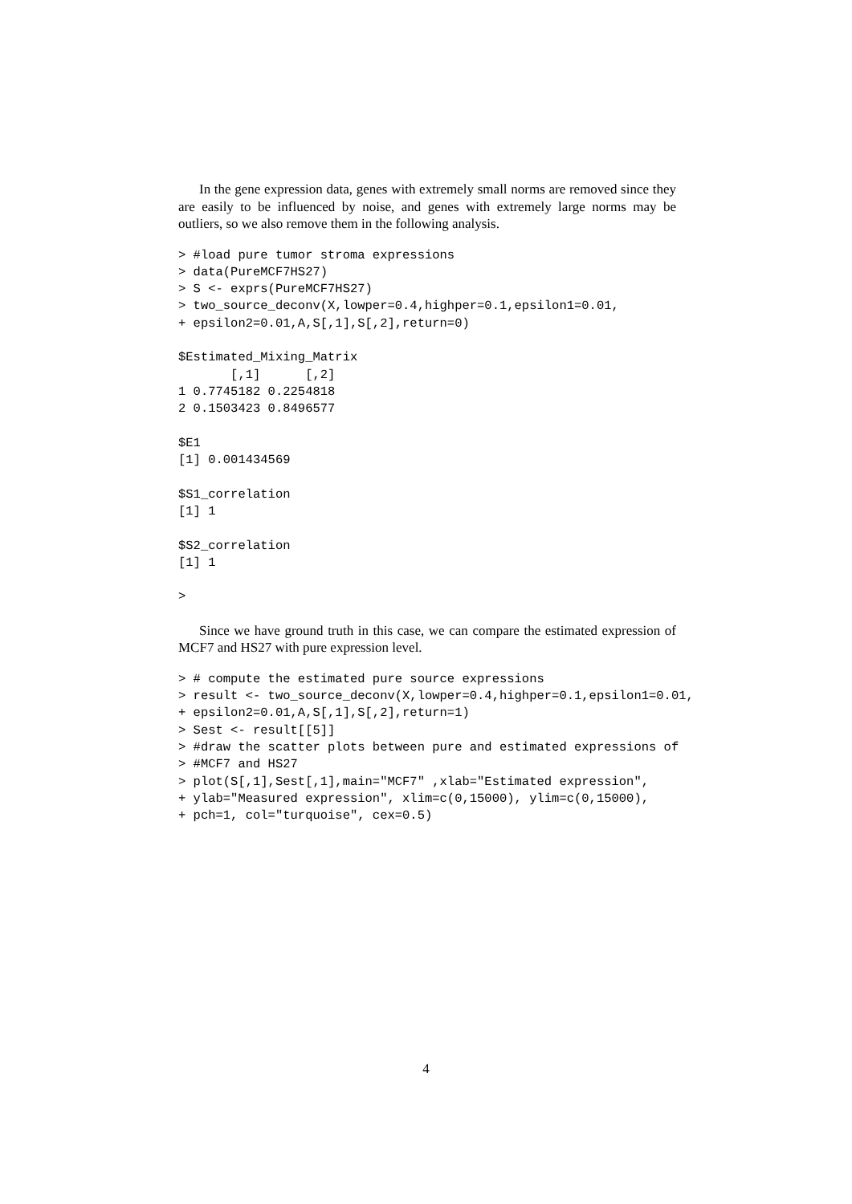In the gene expression data, genes with extremely small norms are removed since they are easily to be influenced by noise, and genes with extremely large norms may be outliers, so we also remove them in the following analysis.
> #load pure tumor stroma expressions
> data(PureMCF7HS27)
> S <- exprs(PureMCF7HS27)
> two_source_deconv(X,lowper=0.4,highper=0.1,epsilon1=0.01,
+ epsilon2=0.01,A,S[,1],S[,2],return=0)

$Estimated_Mixing_Matrix
       [,1]      [,2]
1 0.7745182 0.2254818
2 0.1503423 0.8496577

$E1
[1] 0.001434569

$S1_correlation
[1] 1

$S2_correlation
[1] 1

>
Since we have ground truth in this case, we can compare the estimated expression of MCF7 and HS27 with pure expression level.
> # compute the estimated pure source expressions
> result <- two_source_deconv(X,lowper=0.4,highper=0.1,epsilon1=0.01,
+ epsilon2=0.01,A,S[,1],S[,2],return=1)
> Sest <- result[[5]]
> #draw the scatter plots between pure and estimated expressions of
> #MCF7 and HS27
> plot(S[,1],Sest[,1],main="MCF7" ,xlab="Estimated expression",
+ ylab="Measured expression", xlim=c(0,15000), ylim=c(0,15000),
+ pch=1, col="turquoise", cex=0.5)
4